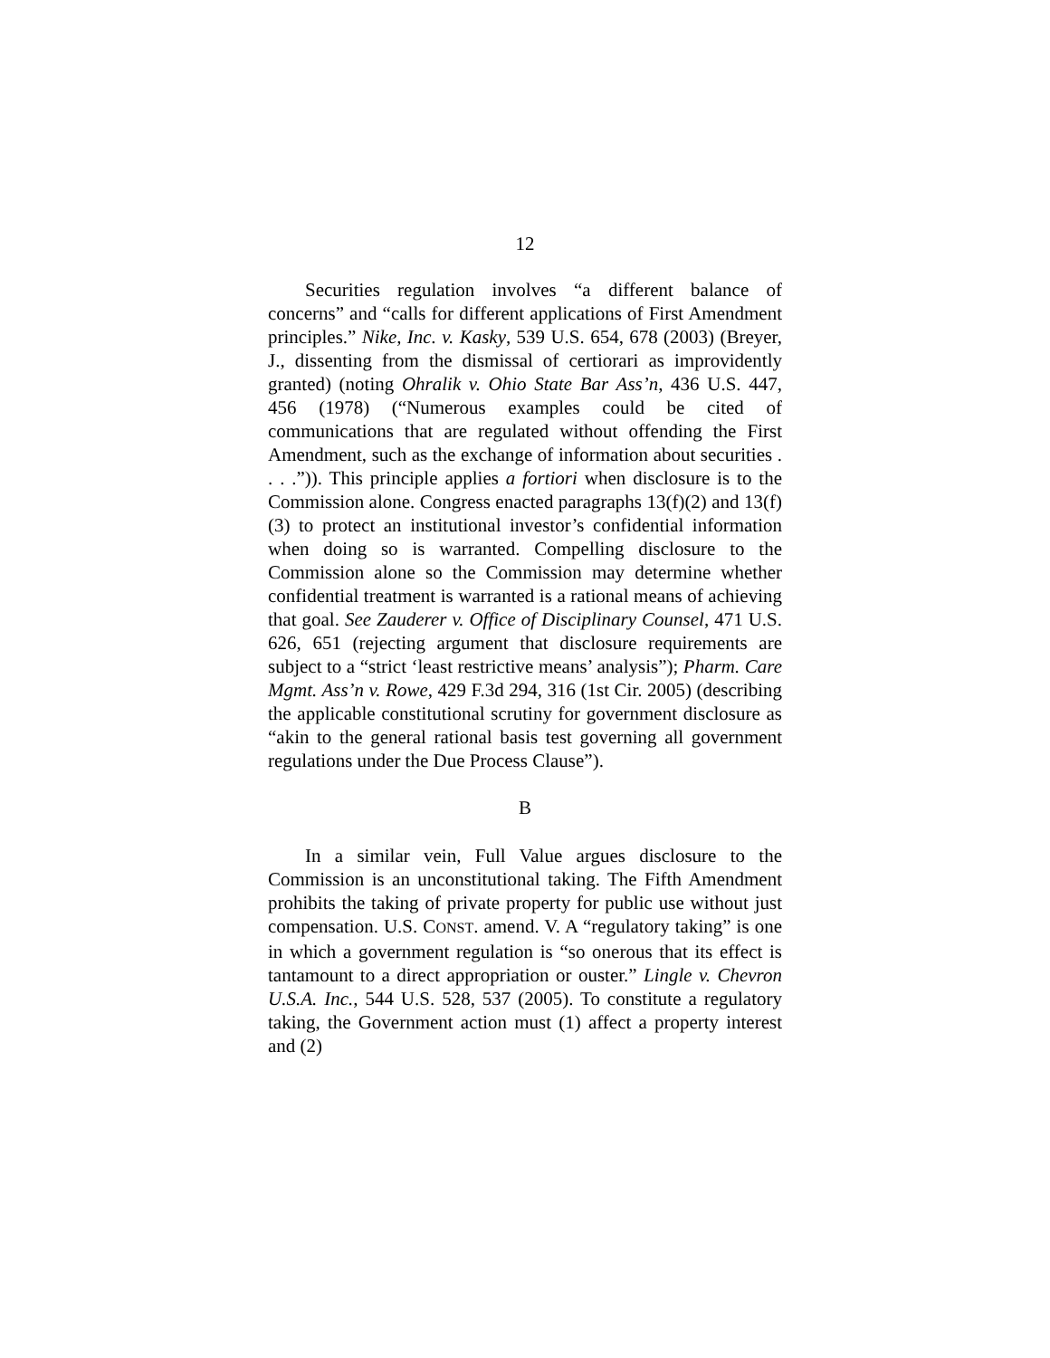12
Securities regulation involves “a different balance of concerns” and “calls for different applications of First Amendment principles.” Nike, Inc. v. Kasky, 539 U.S. 654, 678 (2003) (Breyer, J., dissenting from the dismissal of certiorari as improvidently granted) (noting Ohralik v. Ohio State Bar Ass’n, 436 U.S. 447, 456 (1978) (“Numerous examples could be cited of communications that are regulated without offending the First Amendment, such as the exchange of information about securities . . . .”)). This principle applies a fortiori when disclosure is to the Commission alone. Congress enacted paragraphs 13(f)(2) and 13(f)(3) to protect an institutional investor’s confidential information when doing so is warranted. Compelling disclosure to the Commission alone so the Commission may determine whether confidential treatment is warranted is a rational means of achieving that goal. See Zauderer v. Office of Disciplinary Counsel, 471 U.S. 626, 651 (rejecting argument that disclosure requirements are subject to a “strict ‘least restrictive means’ analysis”); Pharm. Care Mgmt. Ass’n v. Rowe, 429 F.3d 294, 316 (1st Cir. 2005) (describing the applicable constitutional scrutiny for government disclosure as “akin to the general rational basis test governing all government regulations under the Due Process Clause”).
B
In a similar vein, Full Value argues disclosure to the Commission is an unconstitutional taking. The Fifth Amendment prohibits the taking of private property for public use without just compensation. U.S. CONST. amend. V. A “regulatory taking” is one in which a government regulation is “so onerous that its effect is tantamount to a direct appropriation or ouster.” Lingle v. Chevron U.S.A. Inc., 544 U.S. 528, 537 (2005). To constitute a regulatory taking, the Government action must (1) affect a property interest and (2)